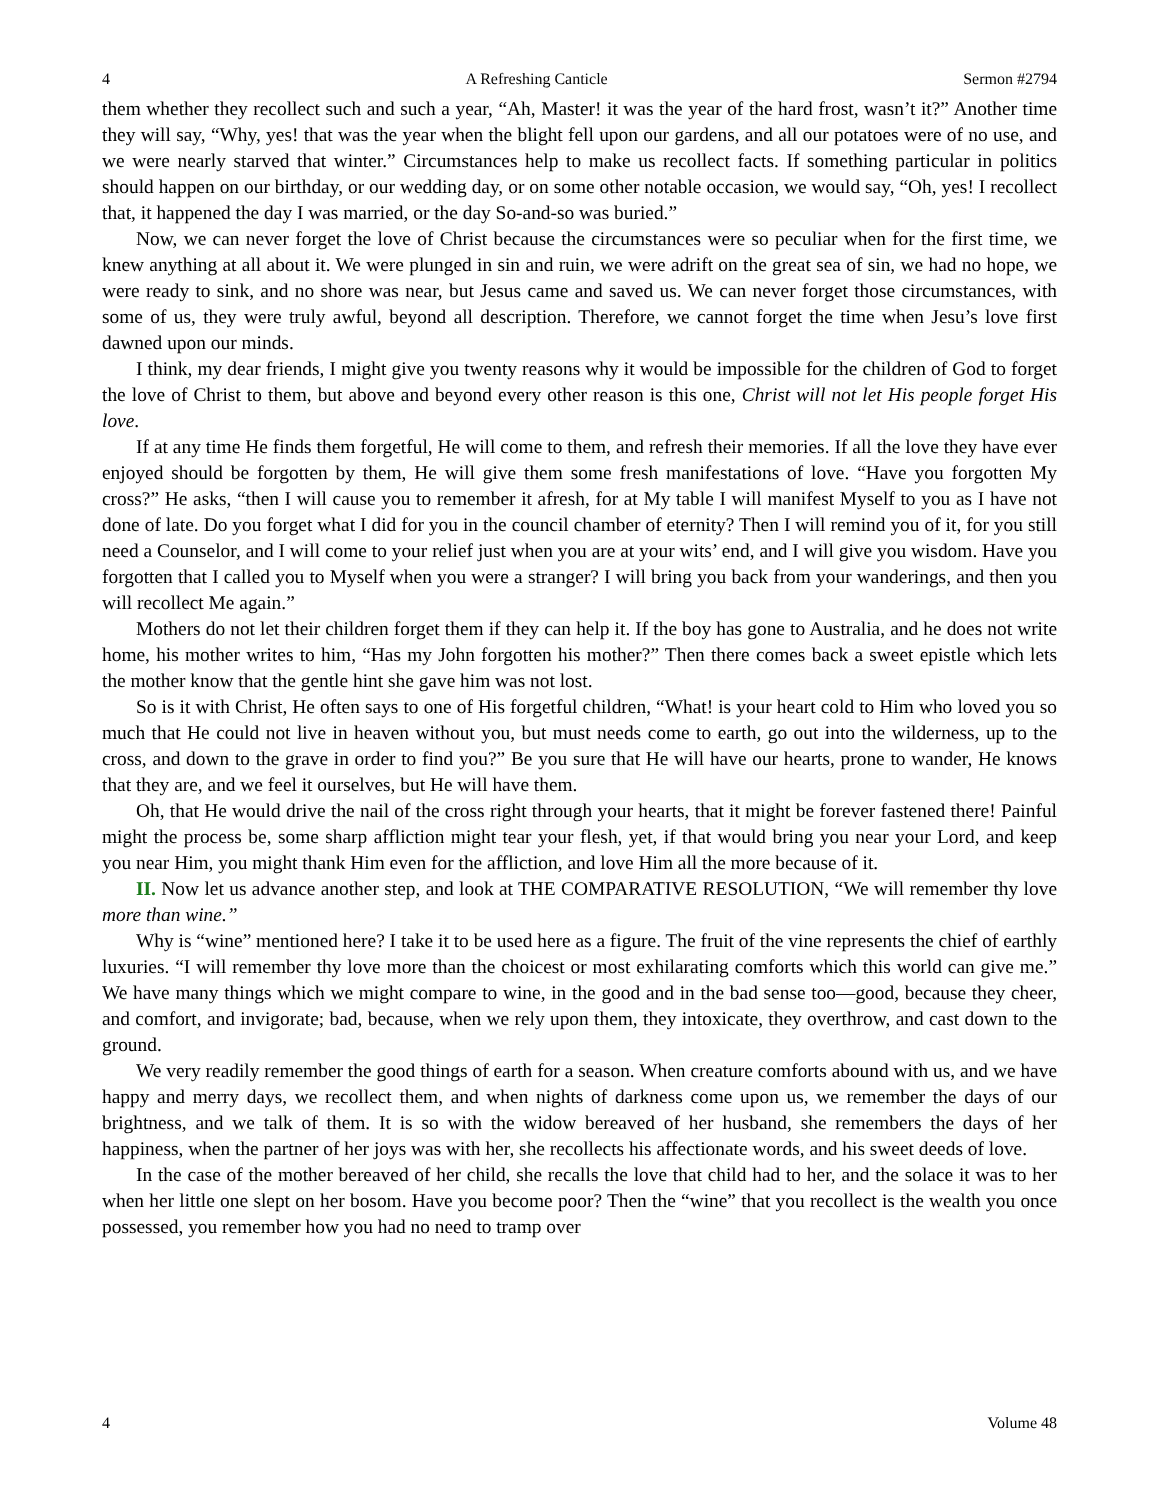4 A Refreshing Canticle Sermon #2794
them whether they recollect such and such a year, “Ah, Master! it was the year of the hard frost, wasn’t it?” Another time they will say, “Why, yes! that was the year when the blight fell upon our gardens, and all our potatoes were of no use, and we were nearly starved that winter.” Circumstances help to make us recollect facts. If something particular in politics should happen on our birthday, or our wedding day, or on some other notable occasion, we would say, “Oh, yes! I recollect that, it happened the day I was married, or the day So-and-so was buried.”
Now, we can never forget the love of Christ because the circumstances were so peculiar when for the first time, we knew anything at all about it. We were plunged in sin and ruin, we were adrift on the great sea of sin, we had no hope, we were ready to sink, and no shore was near, but Jesus came and saved us. We can never forget those circumstances, with some of us, they were truly awful, beyond all description. Therefore, we cannot forget the time when Jesu’s love first dawned upon our minds.
I think, my dear friends, I might give you twenty reasons why it would be impossible for the children of God to forget the love of Christ to them, but above and beyond every other reason is this one, Christ will not let His people forget His love.
If at any time He finds them forgetful, He will come to them, and refresh their memories. If all the love they have ever enjoyed should be forgotten by them, He will give them some fresh manifestations of love. “Have you forgotten My cross?” He asks, “then I will cause you to remember it afresh, for at My table I will manifest Myself to you as I have not done of late. Do you forget what I did for you in the council chamber of eternity? Then I will remind you of it, for you still need a Counselor, and I will come to your relief just when you are at your wits’ end, and I will give you wisdom. Have you forgotten that I called you to Myself when you were a stranger? I will bring you back from your wanderings, and then you will recollect Me again.”
Mothers do not let their children forget them if they can help it. If the boy has gone to Australia, and he does not write home, his mother writes to him, “Has my John forgotten his mother?” Then there comes back a sweet epistle which lets the mother know that the gentle hint she gave him was not lost.
So is it with Christ, He often says to one of His forgetful children, “What! is your heart cold to Him who loved you so much that He could not live in heaven without you, but must needs come to earth, go out into the wilderness, up to the cross, and down to the grave in order to find you?” Be you sure that He will have our hearts, prone to wander, He knows that they are, and we feel it ourselves, but He will have them.
Oh, that He would drive the nail of the cross right through your hearts, that it might be forever fastened there! Painful might the process be, some sharp affliction might tear your flesh, yet, if that would bring you near your Lord, and keep you near Him, you might thank Him even for the affliction, and love Him all the more because of it.
II. Now let us advance another step, and look at THE COMPARATIVE RESOLUTION, “We will remember thy love more than wine.”
Why is “wine” mentioned here? I take it to be used here as a figure. The fruit of the vine represents the chief of earthly luxuries. “I will remember thy love more than the choicest or most exhilarating comforts which this world can give me.” We have many things which we might compare to wine, in the good and in the bad sense too—good, because they cheer, and comfort, and invigorate; bad, because, when we rely upon them, they intoxicate, they overthrow, and cast down to the ground.
We very readily remember the good things of earth for a season. When creature comforts abound with us, and we have happy and merry days, we recollect them, and when nights of darkness come upon us, we remember the days of our brightness, and we talk of them. It is so with the widow bereaved of her husband, she remembers the days of her happiness, when the partner of her joys was with her, she recollects his affectionate words, and his sweet deeds of love.
In the case of the mother bereaved of her child, she recalls the love that child had to her, and the solace it was to her when her little one slept on her bosom. Have you become poor? Then the “wine” that you recollect is the wealth you once possessed, you remember how you had no need to tramp over
4 Volume 48